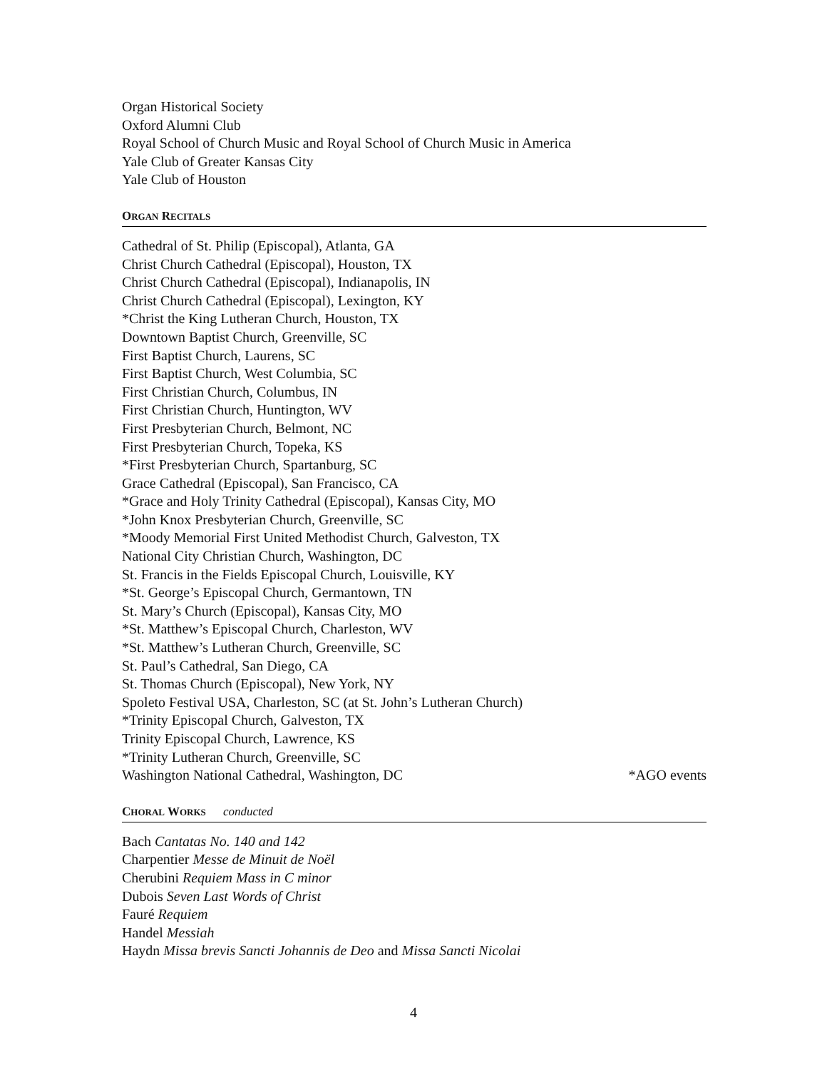Organ Historical Society
Oxford Alumni Club
Royal School of Church Music and Royal School of Church Music in America
Yale Club of Greater Kansas City
Yale Club of Houston
ORGAN RECITALS
Cathedral of St. Philip (Episcopal), Atlanta, GA
Christ Church Cathedral (Episcopal), Houston, TX
Christ Church Cathedral (Episcopal), Indianapolis, IN
Christ Church Cathedral (Episcopal), Lexington, KY
*Christ the King Lutheran Church, Houston, TX
Downtown Baptist Church, Greenville, SC
First Baptist Church, Laurens, SC
First Baptist Church, West Columbia, SC
First Christian Church, Columbus, IN
First Christian Church, Huntington, WV
First Presbyterian Church, Belmont, NC
First Presbyterian Church, Topeka, KS
*First Presbyterian Church, Spartanburg, SC
Grace Cathedral (Episcopal), San Francisco, CA
*Grace and Holy Trinity Cathedral (Episcopal), Kansas City, MO
*John Knox Presbyterian Church, Greenville, SC
*Moody Memorial First United Methodist Church, Galveston, TX
National City Christian Church, Washington, DC
St. Francis in the Fields Episcopal Church, Louisville, KY
*St. George’s Episcopal Church, Germantown, TN
St. Mary’s Church (Episcopal), Kansas City, MO
*St. Matthew’s Episcopal Church, Charleston, WV
*St. Matthew’s Lutheran Church, Greenville, SC
St. Paul’s Cathedral, San Diego, CA
St. Thomas Church (Episcopal), New York, NY
Spoleto Festival USA, Charleston, SC (at St. John’s Lutheran Church)
*Trinity Episcopal Church, Galveston, TX
Trinity Episcopal Church, Lawrence, KS
*Trinity Lutheran Church, Greenville, SC
Washington National Cathedral, Washington, DC *AGO events
CHORAL WORKS conducted
Bach Cantatas No. 140 and 142
Charpentier Messe de Minuit de Noël
Cherubini Requiem Mass in C minor
Dubois Seven Last Words of Christ
Fauré Requiem
Handel Messiah
Haydn Missa brevis Sancti Johannis de Deo and Missa Sancti Nicolai
4